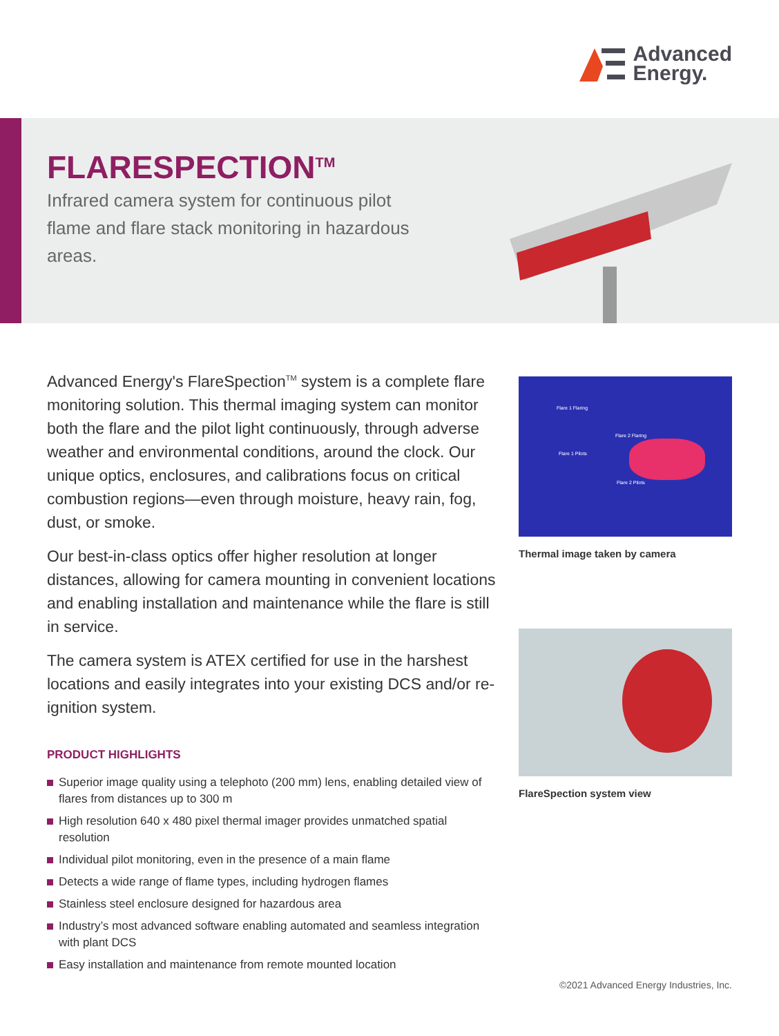Advanced
Energy.
FLARESPECTION<sup>TM</sup>
Infrared camera system for continuous pilot flame and flare stack monitoring in hazardous areas.
Advanced Energy's FlareSpection<sup>TM</sup> system is a complete flare monitoring solution. This thermal imaging system can monitor both the flare and the pilot light continuously, through adverse weather and environmental conditions, around the clock. Our unique optics, enclosures, and calibrations focus on critical combustion regions—even through moisture, heavy rain, fog, dust, or smoke.
Our best-in-class optics offer higher resolution at longer distances, allowing for camera mounting in convenient locations and enabling installation and maintenance while the flare is still in service.
The camera system is ATEX certified for use in the harshest locations and easily integrates into your existing DCS and/or re-ignition system.
PRODUCT HIGHLIGHTS
Superior image quality using a telephoto (200 mm) lens, enabling detailed view of flares from distances up to 300 m
High resolution 640 x 480 pixel thermal imager provides unmatched spatial resolution
Individual pilot monitoring, even in the presence of a main flame
Detects a wide range of flame types, including hydrogen flames
Stainless steel enclosure designed for hazardous area
Industry’s most advanced software enabling automated and seamless integration with plant DCS
Easy installation and maintenance from remote mounted location
Flare 1 Flaring
Flare 2 Flaring
Flare 1 Pilots
Flare 2 Pilots
Thermal image taken by camera
FlareSpection system view
©2021 Advanced Energy Industries, Inc.